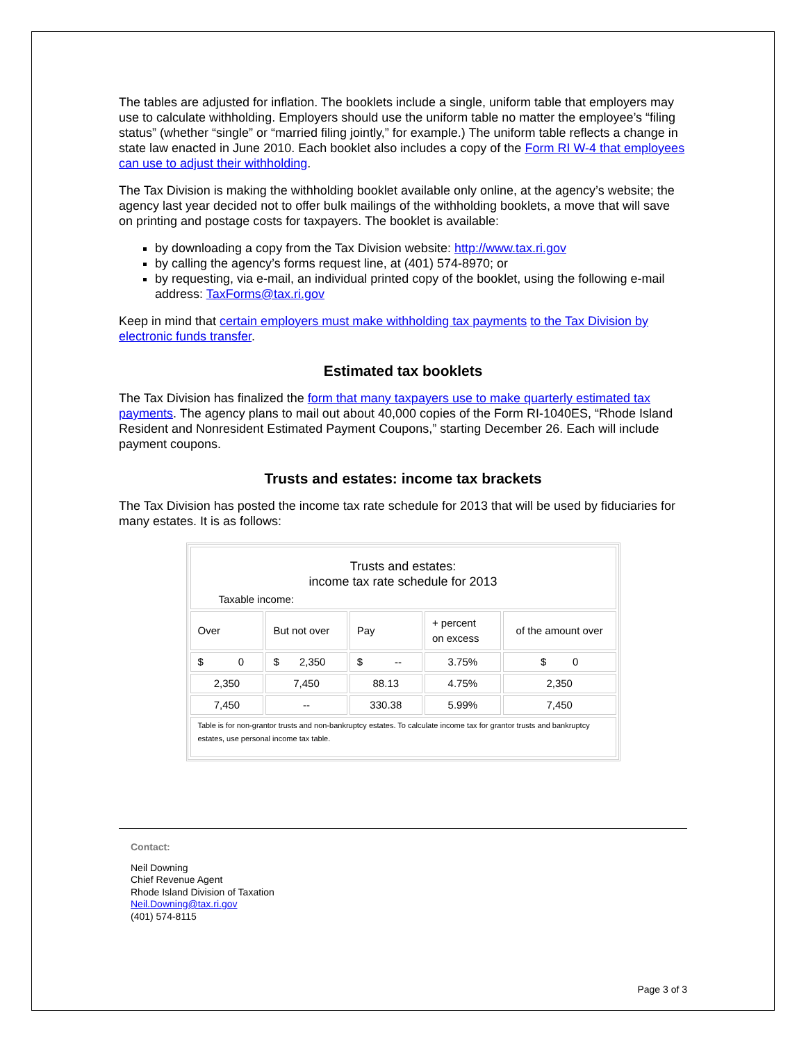The tables are adjusted for inflation. The booklets include a single, uniform table that employers may use to calculate withholding. Employers should use the uniform table no matter the employee’s “filing status” (whether “single” or “married filing jointly,” for example.) The uniform table reflects a change in state law enacted in June 2010. Each booklet also includes a copy of the Form RI W-4 that employees can use to adjust their withholding.
The Tax Division is making the withholding booklet available only online, at the agency’s website; the agency last year decided not to offer bulk mailings of the withholding booklets, a move that will save on printing and postage costs for taxpayers. The booklet is available:
by downloading a copy from the Tax Division website: http://www.tax.ri.gov
by calling the agency’s forms request line, at (401) 574-8970; or
by requesting, via e-mail, an individual printed copy of the booklet, using the following e-mail address: TaxForms@tax.ri.gov
Keep in mind that certain employers must make withholding tax payments to the Tax Division by electronic funds transfer.
Estimated tax booklets
The Tax Division has finalized the form that many taxpayers use to make quarterly estimated tax payments. The agency plans to mail out about 40,000 copies of the Form RI-1040ES, “Rhode Island Resident and Nonresident Estimated Payment Coupons,” starting December 26. Each will include payment coupons.
Trusts and estates: income tax brackets
The Tax Division has posted the income tax rate schedule for 2013 that will be used by fiduciaries for many estates. It is as follows:
| Trusts and estates: income tax rate schedule for 2013 Taxable income: | | | | |
| Over | But not over | Pay | + percent on excess | of the amount over |
| $ 0 | $ 2,350 | $ -- | 3.75% | $ 0 |
| 2,350 | 7,450 | 88.13 | 4.75% | 2,350 |
| 7,450 | -- | 330.38 | 5.99% | 7,450 |
| Table is for non-grantor trusts and non-bankruptcy estates. To calculate income tax for grantor trusts and bankruptcy estates, use personal income tax table. | | | | |
Contact:
Neil Downing
Chief Revenue Agent
Rhode Island Division of Taxation
Neil.Downing@tax.ri.gov
(401) 574-8115
Page 3 of 3